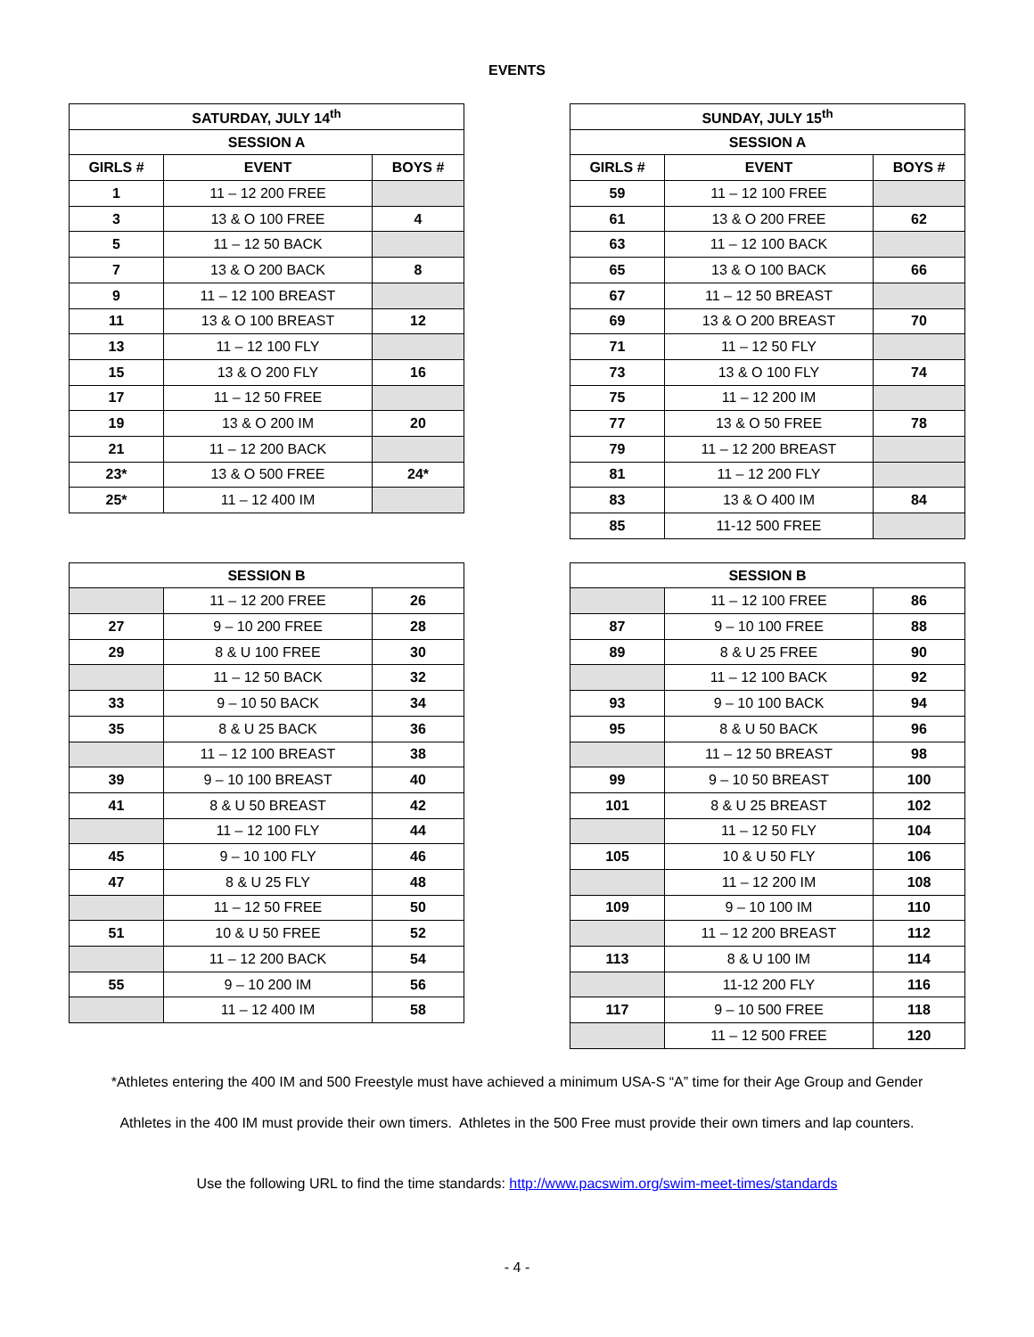EVENTS
| SATURDAY, JULY 14<sup>th</sup> | | |
| --- | --- | --- |
| SESSION A | | |
| GIRLS # | EVENT | BOYS # |
| 1 | 11 – 12 200 FREE | |
| 3 | 13 & O 100 FREE | 4 |
| 5 | 11 – 12 50 BACK | |
| 7 | 13 & O 200 BACK | 8 |
| 9 | 11 – 12 100 BREAST | |
| 11 | 13 & O 100 BREAST | 12 |
| 13 | 11 – 12 100 FLY | |
| 15 | 13 & O 200 FLY | 16 |
| 17 | 11 – 12 50 FREE | |
| 19 | 13 & O 200 IM | 20 |
| 21 | 11 – 12 200 BACK | |
| 23* | 13 & O 500 FREE | 24* |
| 25* | 11 – 12 400 IM | |
| SUNDAY, JULY 15<sup>th</sup> | | |
| --- | --- | --- |
| SESSION A | | |
| GIRLS # | EVENT | BOYS # |
| 59 | 11 – 12 100 FREE | |
| 61 | 13 & O 200 FREE | 62 |
| 63 | 11 – 12 100 BACK | |
| 65 | 13 & O 100 BACK | 66 |
| 67 | 11 – 12 50 BREAST | |
| 69 | 13 & O 200 BREAST | 70 |
| 71 | 11 – 12 50 FLY | |
| 73 | 13 & O 100 FLY | 74 |
| 75 | 11 – 12 200 IM | |
| 77 | 13 & O 50 FREE | 78 |
| 79 | 11 – 12 200 BREAST | |
| 81 | 11 – 12 200 FLY | |
| 83 | 13 & O 400 IM | 84 |
| 85 | 11-12 500 FREE | |
| SESSION B | | |
| --- | --- | --- |
| | 11 – 12 200 FREE | 26 |
| 27 | 9 – 10 200 FREE | 28 |
| 29 | 8 & U 100 FREE | 30 |
| | 11 – 12 50 BACK | 32 |
| 33 | 9 – 10 50 BACK | 34 |
| 35 | 8 & U 25 BACK | 36 |
| | 11 – 12 100 BREAST | 38 |
| 39 | 9 – 10 100 BREAST | 40 |
| 41 | 8 & U 50 BREAST | 42 |
| | 11 – 12 100 FLY | 44 |
| 45 | 9 – 10 100 FLY | 46 |
| 47 | 8 & U 25 FLY | 48 |
| | 11 – 12 50 FREE | 50 |
| 51 | 10 & U 50 FREE | 52 |
| | 11 – 12 200 BACK | 54 |
| 55 | 9 – 10 200 IM | 56 |
| | 11 – 12 400 IM | 58 |
| SESSION B | | |
| --- | --- | --- |
| | 11 – 12 100 FREE | 86 |
| 87 | 9 – 10 100 FREE | 88 |
| 89 | 8 & U 25 FREE | 90 |
| | 11 – 12 100 BACK | 92 |
| 93 | 9 – 10 100 BACK | 94 |
| 95 | 8 & U 50 BACK | 96 |
| | 11 – 12 50 BREAST | 98 |
| 99 | 9 – 10 50 BREAST | 100 |
| 101 | 8 & U 25 BREAST | 102 |
| | 11 – 12 50 FLY | 104 |
| 105 | 10 & U 50 FLY | 106 |
| | 11 – 12 200 IM | 108 |
| 109 | 9 – 10 100 IM | 110 |
| | 11 – 12 200 BREAST | 112 |
| 113 | 8 & U 100 IM | 114 |
| | 11-12 200 FLY | 116 |
| 117 | 9 – 10 500 FREE | 118 |
| | 11 – 12 500 FREE | 120 |
*Athletes entering the 400 IM and 500 Freestyle must have achieved a minimum USA-S “A” time for their Age Group and Gender
Athletes in the 400 IM must provide their own timers. Athletes in the 500 Free must provide their own timers and lap counters.
Use the following URL to find the time standards: http://www.pacswim.org/swim-meet-times/standards
- 4 -